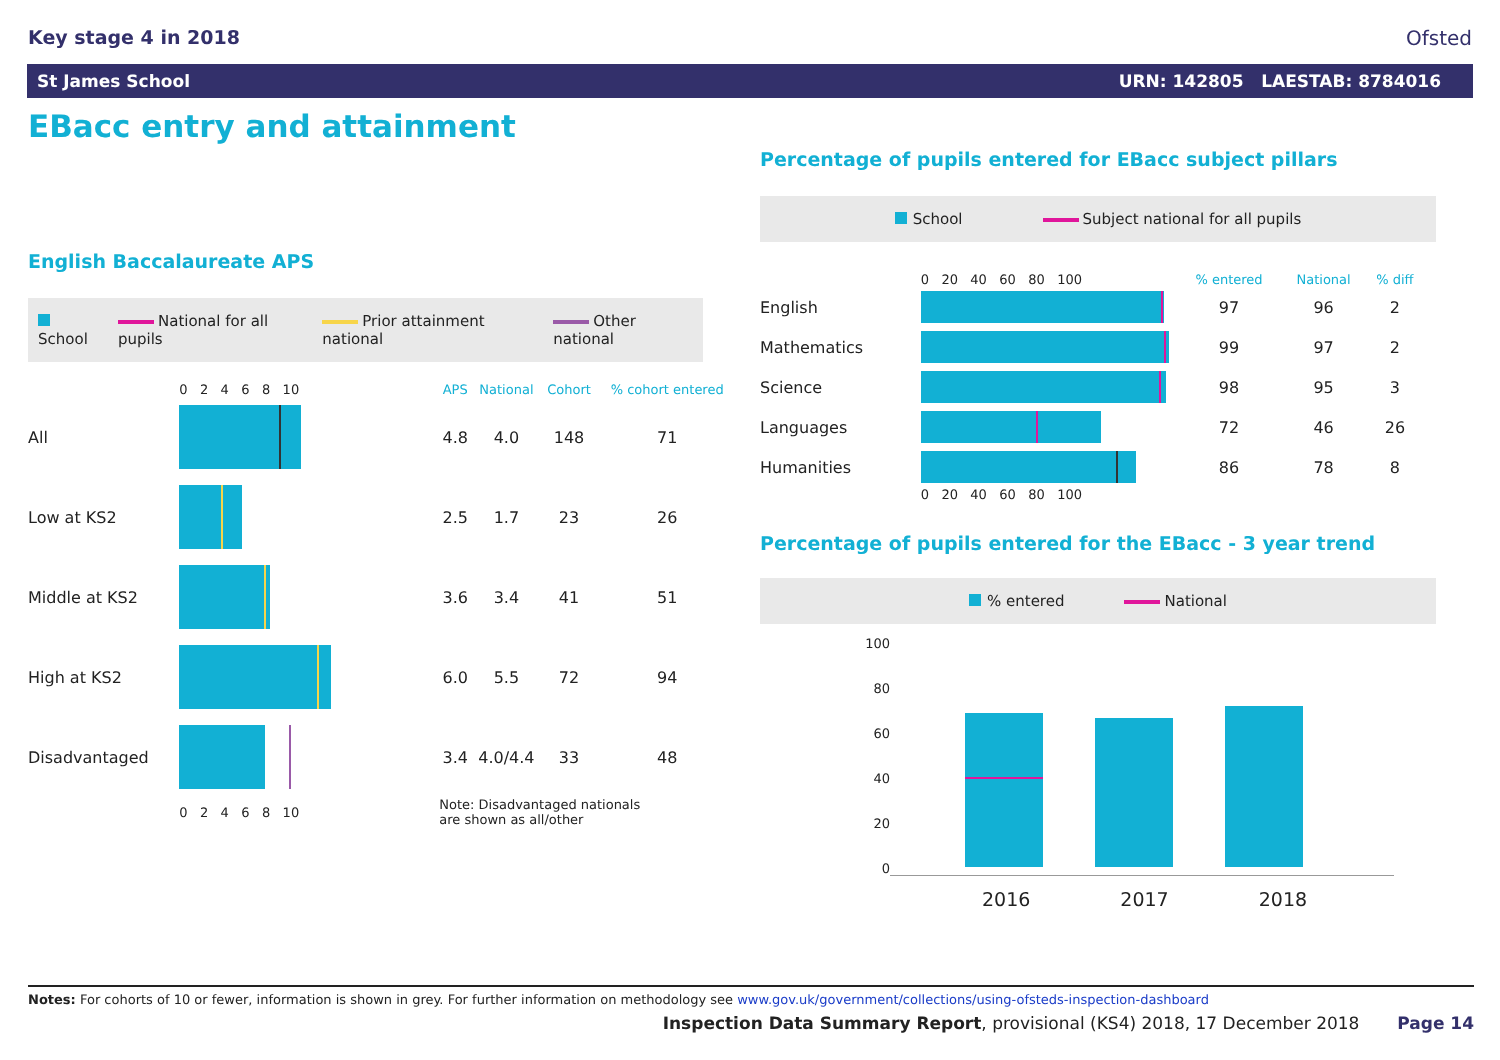Key stage 4 in 2018 Ofsted
St James School URN: 142805 LAESTAB: 8784016
EBacc entry and attainment
English Baccalaureate APS
School National for all pupils Prior attainment national Other national
| | 0 2 4 6 8 10 | APS | National | Cohort | % cohort entered |
| --- | --- | --- | --- | --- | --- |
| All | | 4.8 | 4.0 | 148 | 71 |
| Low at KS2 | | 2.5 | 1.7 | 23 | 26 |
| Middle at KS2 | | 3.6 | 3.4 | 41 | 51 |
| High at KS2 | | 6.0 | 5.5 | 72 | 94 |
| Disadvantaged | | 3.4 | 4.0/4.4 | 33 | 48 |
| | 0 2 4 6 8 10 | Note: Disadvantaged nationals are shown as all/other | | | |
Percentage of pupils entered for EBacc subject pillars
School Subject national for all pupils
| | 0 20 40 60 80 100 | % entered | National | % diff |
| --- | --- | --- | --- | --- |
| English | | 97 | 96 | 2 |
| Mathematics | | 99 | 97 | 2 |
| Science | | 98 | 95 | 3 |
| Languages | | 72 | 46 | 26 |
| Humanities | | 86 | 78 | 8 |
| | 0 20 40 60 80 100 | | | |
Percentage of pupils entered for the EBacc - 3 year trend
% entered National
100
80
60
40
20
0
2016 2017 2018
Notes: For cohorts of 10 or fewer, information is shown in grey. For further information on methodology see www.gov.uk/government/collections/using-ofsteds-inspection-dashboard
Inspection Data Summary Report, provisional (KS4) 2018, 17 December 2018 Page 14